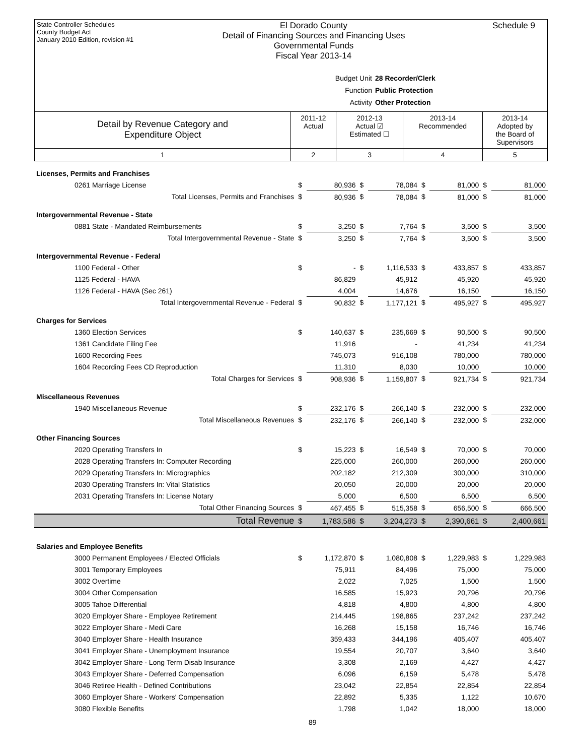State Controller Schedules
County Budget Act
January 2010 Edition, revision #1
El Dorado County
Detail of Financing Sources and Financing Uses
Governmental Funds
Fiscal Year 2013-14
Schedule 9
Budget Unit 28 Recorder/Clerk
Function Public Protection
Activity Other Protection
| Detail by Revenue Category and Expenditure Object | 2011-12 Actual | 2012-13 Actual ☑ Estimated ☐ | 2013-14 Recommended | 2013-14 Adopted by the Board of Supervisors |
| --- | --- | --- | --- | --- |
| 1 | 2 | 3 | 4 | 5 |
| Licenses, Permits and Franchises | | | | | | | | |
| 0261 Marriage License | $ | 80,936 | $ | 78,084 | $ | 81,000 | $ | 81,000 |
| Total Licenses, Permits and Franchises | $ | 80,936 | $ | 78,084 | $ | 81,000 | $ | 81,000 |
| Intergovernmental Revenue - State | | | | | | | | |
| 0881 State - Mandated Reimbursements | $ | 3,250 | $ | 7,764 | $ | 3,500 | $ | 3,500 |
| Total Intergovernmental Revenue - State | $ | 3,250 | $ | 7,764 | $ | 3,500 | $ | 3,500 |
| Intergovernmental Revenue - Federal | | | | | | | | |
| 1100 Federal - Other | $ | - | $ | 1,116,533 | $ | 433,857 | $ | 433,857 |
| 1125 Federal - HAVA | | 86,829 | | 45,912 | | 45,920 | | 45,920 |
| 1126 Federal - HAVA (Sec 261) | | 4,004 | | 14,676 | | 16,150 | | 16,150 |
| Total Intergovernmental Revenue - Federal | $ | 90,832 | $ | 1,177,121 | $ | 495,927 | $ | 495,927 |
| Charges for Services | | | | | | | | |
| 1360 Election Services | $ | 140,637 | $ | 235,669 | $ | 90,500 | $ | 90,500 |
| 1361 Candidate Filing Fee | | 11,916 | | - | | 41,234 | | 41,234 |
| 1600 Recording Fees | | 745,073 | | 916,108 | | 780,000 | | 780,000 |
| 1604 Recording Fees CD Reproduction | | 11,310 | | 8,030 | | 10,000 | | 10,000 |
| Total Charges for Services | $ | 908,936 | $ | 1,159,807 | $ | 921,734 | $ | 921,734 |
| Miscellaneous Revenues | | | | | | | | |
| 1940 Miscellaneous Revenue | $ | 232,176 | $ | 266,140 | $ | 232,000 | $ | 232,000 |
| Total Miscellaneous Revenues | $ | 232,176 | $ | 266,140 | $ | 232,000 | $ | 232,000 |
| Other Financing Sources | | | | | | | | |
| 2020 Operating Transfers In | $ | 15,223 | $ | 16,549 | $ | 70,000 | $ | 70,000 |
| 2028 Operating Transfers In: Computer Recording | | 225,000 | | 260,000 | | 260,000 | | 260,000 |
| 2029 Operating Transfers In: Micrographics | | 202,182 | | 212,309 | | 300,000 | | 310,000 |
| 2030 Operating Transfers In: Vital Statistics | | 20,050 | | 20,000 | | 20,000 | | 20,000 |
| 2031 Operating Transfers In: License Notary | | 5,000 | | 6,500 | | 6,500 | | 6,500 |
| Total Other Financing Sources | $ | 467,455 | $ | 515,358 | $ | 656,500 | $ | 666,500 |
| Total Revenue | $ | 1,783,586 | $ | 3,204,273 | $ | 2,390,661 | $ | 2,400,661 |
| Salaries and Employee Benefits | | | | | | | | |
| 3000 Permanent Employees / Elected Officials | $ | 1,172,870 | $ | 1,080,808 | $ | 1,229,983 | $ | 1,229,983 |
| 3001 Temporary Employees | | 75,911 | | 84,496 | | 75,000 | | 75,000 |
| 3002 Overtime | | 2,022 | | 7,025 | | 1,500 | | 1,500 |
| 3004 Other Compensation | | 16,585 | | 15,923 | | 20,796 | | 20,796 |
| 3005 Tahoe Differential | | 4,818 | | 4,800 | | 4,800 | | 4,800 |
| 3020 Employer Share - Employee Retirement | | 214,445 | | 198,865 | | 237,242 | | 237,242 |
| 3022 Employer Share - Medi Care | | 16,268 | | 15,158 | | 16,746 | | 16,746 |
| 3040 Employer Share - Health Insurance | | 359,433 | | 344,196 | | 405,407 | | 405,407 |
| 3041 Employer Share - Unemployment Insurance | | 19,554 | | 20,707 | | 3,640 | | 3,640 |
| 3042 Employer Share - Long Term Disab Insurance | | 3,308 | | 2,169 | | 4,427 | | 4,427 |
| 3043 Employer Share - Deferred Compensation | | 6,096 | | 6,159 | | 5,478 | | 5,478 |
| 3046 Retiree Health - Defined Contributions | | 23,042 | | 22,854 | | 22,854 | | 22,854 |
| 3060 Employer Share - Workers' Compensation | | 22,892 | | 5,335 | | 1,122 | | 10,670 |
| 3080 Flexible Benefits | | 1,798 | | 1,042 | | 18,000 | | 18,000 |
89